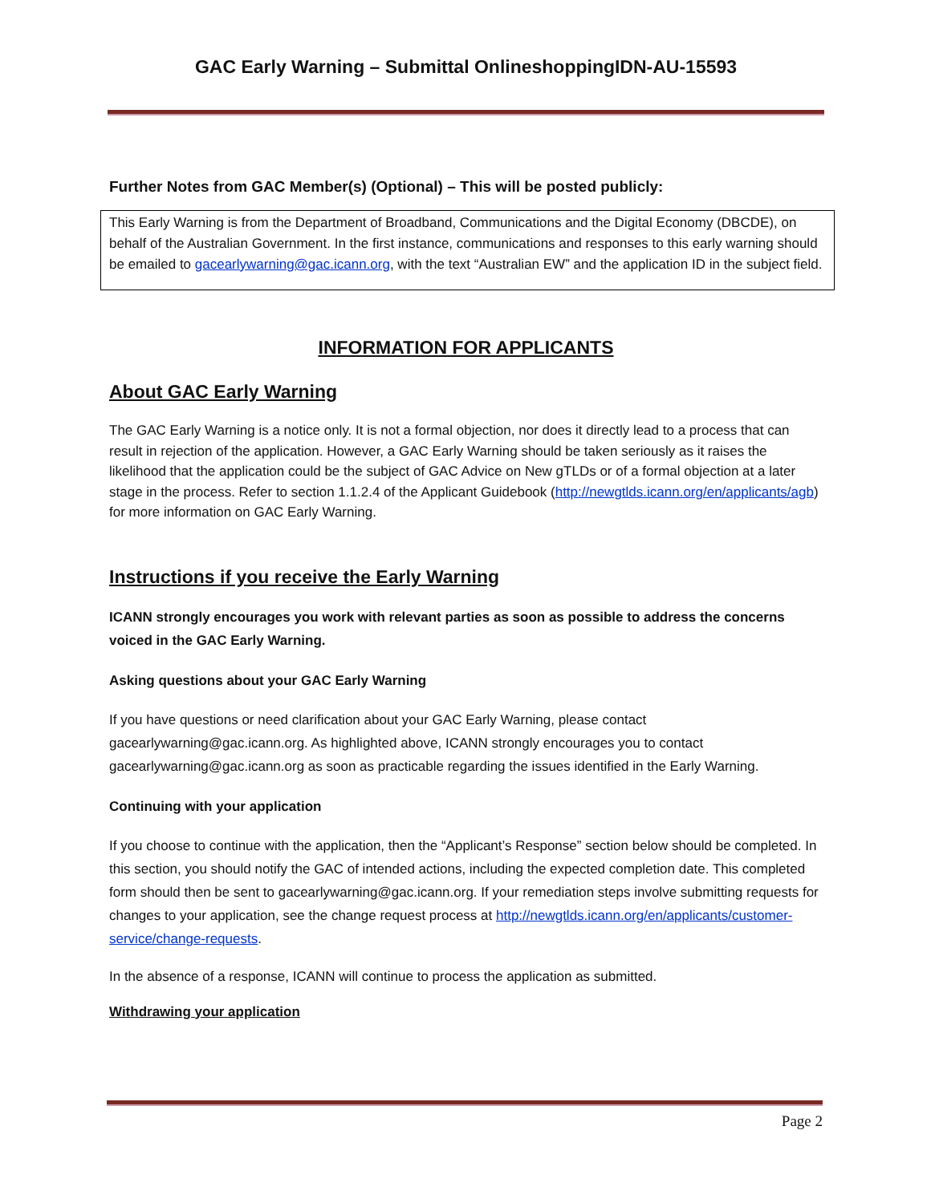GAC Early Warning – Submittal OnlineshoppingIDN-AU-15593
Further Notes from GAC Member(s) (Optional) – This will be posted publicly:
This Early Warning is from the Department of Broadband, Communications and the Digital Economy (DBCDE), on behalf of the Australian Government. In the first instance, communications and responses to this early warning should be emailed to gacearlywarning@gac.icann.org, with the text “Australian EW” and the application ID in the subject field.
INFORMATION FOR APPLICANTS
About GAC Early Warning
The GAC Early Warning is a notice only. It is not a formal objection, nor does it directly lead to a process that can result in rejection of the application. However, a GAC Early Warning should be taken seriously as it raises the likelihood that the application could be the subject of GAC Advice on New gTLDs or of a formal objection at a later stage in the process. Refer to section 1.1.2.4 of the Applicant Guidebook (http://newgtlds.icann.org/en/applicants/agb) for more information on GAC Early Warning.
Instructions if you receive the Early Warning
ICANN strongly encourages you work with relevant parties as soon as possible to address the concerns voiced in the GAC Early Warning.
Asking questions about your GAC Early Warning
If you have questions or need clarification about your GAC Early Warning, please contact gacearlywarning@gac.icann.org. As highlighted above, ICANN strongly encourages you to contact gacearlywarning@gac.icann.org as soon as practicable regarding the issues identified in the Early Warning.
Continuing with your application
If you choose to continue with the application, then the “Applicant’s Response” section below should be completed. In this section, you should notify the GAC of intended actions, including the expected completion date. This completed form should then be sent to gacearlywarning@gac.icann.org. If your remediation steps involve submitting requests for changes to your application, see the change request process at http://newgtlds.icann.org/en/applicants/customer-service/change-requests.
In the absence of a response, ICANN will continue to process the application as submitted.
Withdrawing your application
Page 2